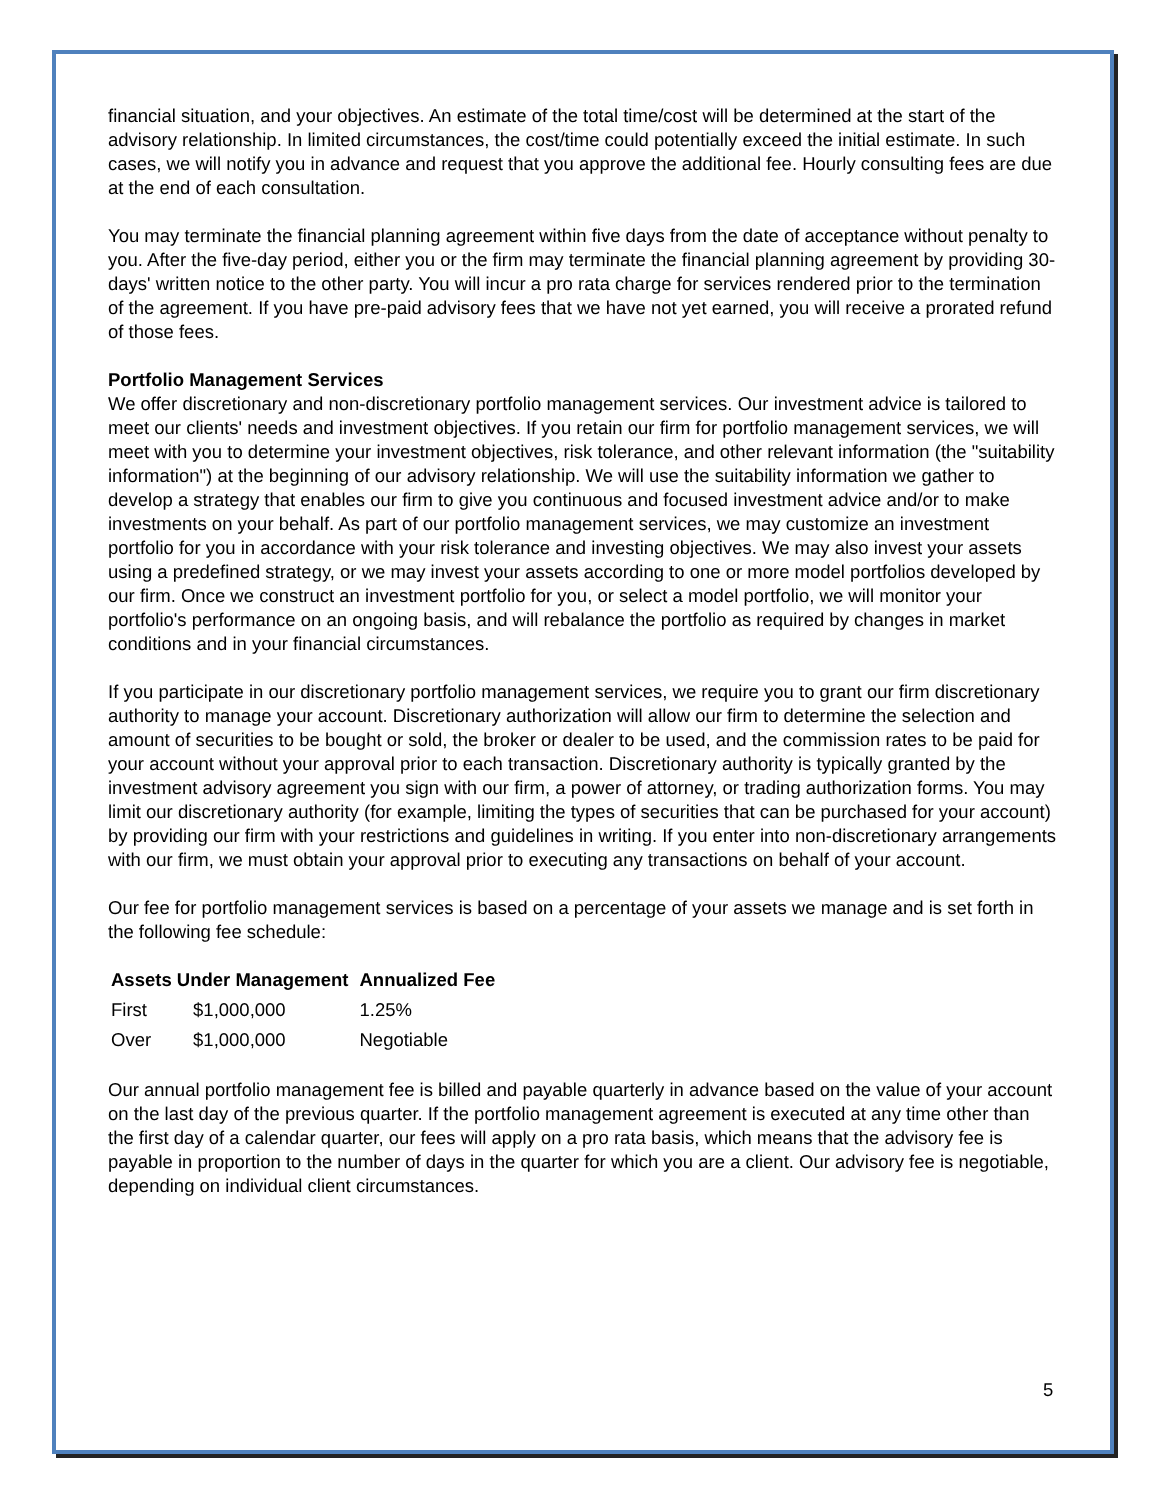financial situation, and your objectives. An estimate of the total time/cost will be determined at the start of the advisory relationship. In limited circumstances, the cost/time could potentially exceed the initial estimate. In such cases, we will notify you in advance and request that you approve the additional fee. Hourly consulting fees are due at the end of each consultation.
You may terminate the financial planning agreement within five days from the date of acceptance without penalty to you. After the five-day period, either you or the firm may terminate the financial planning agreement by providing 30-days' written notice to the other party. You will incur a pro rata charge for services rendered prior to the termination of the agreement. If you have pre-paid advisory fees that we have not yet earned, you will receive a prorated refund of those fees.
Portfolio Management Services
We offer discretionary and non-discretionary portfolio management services. Our investment advice is tailored to meet our clients' needs and investment objectives. If you retain our firm for portfolio management services, we will meet with you to determine your investment objectives, risk tolerance, and other relevant information (the "suitability information") at the beginning of our advisory relationship. We will use the suitability information we gather to develop a strategy that enables our firm to give you continuous and focused investment advice and/or to make investments on your behalf. As part of our portfolio management services, we may customize an investment portfolio for you in accordance with your risk tolerance and investing objectives. We may also invest your assets using a predefined strategy, or we may invest your assets according to one or more model portfolios developed by our firm. Once we construct an investment portfolio for you, or select a model portfolio, we will monitor your portfolio's performance on an ongoing basis, and will rebalance the portfolio as required by changes in market conditions and in your financial circumstances.
If you participate in our discretionary portfolio management services, we require you to grant our firm discretionary authority to manage your account. Discretionary authorization will allow our firm to determine the selection and amount of securities to be bought or sold, the broker or dealer to be used, and the commission rates to be paid for your account without your approval prior to each transaction. Discretionary authority is typically granted by the investment advisory agreement you sign with our firm, a power of attorney, or trading authorization forms. You may limit our discretionary authority (for example, limiting the types of securities that can be purchased for your account) by providing our firm with your restrictions and guidelines in writing. If you enter into non-discretionary arrangements with our firm, we must obtain your approval prior to executing any transactions on behalf of your account.
Our fee for portfolio management services is based on a percentage of your assets we manage and is set forth in the following fee schedule:
| Assets Under Management | | Annualized Fee |
| --- | --- | --- |
| First | $1,000,000 | 1.25% |
| Over | $1,000,000 | Negotiable |
Our annual portfolio management fee is billed and payable quarterly in advance based on the value of your account on the last day of the previous quarter. If the portfolio management agreement is executed at any time other than the first day of a calendar quarter, our fees will apply on a pro rata basis, which means that the advisory fee is payable in proportion to the number of days in the quarter for which you are a client. Our advisory fee is negotiable, depending on individual client circumstances.
5